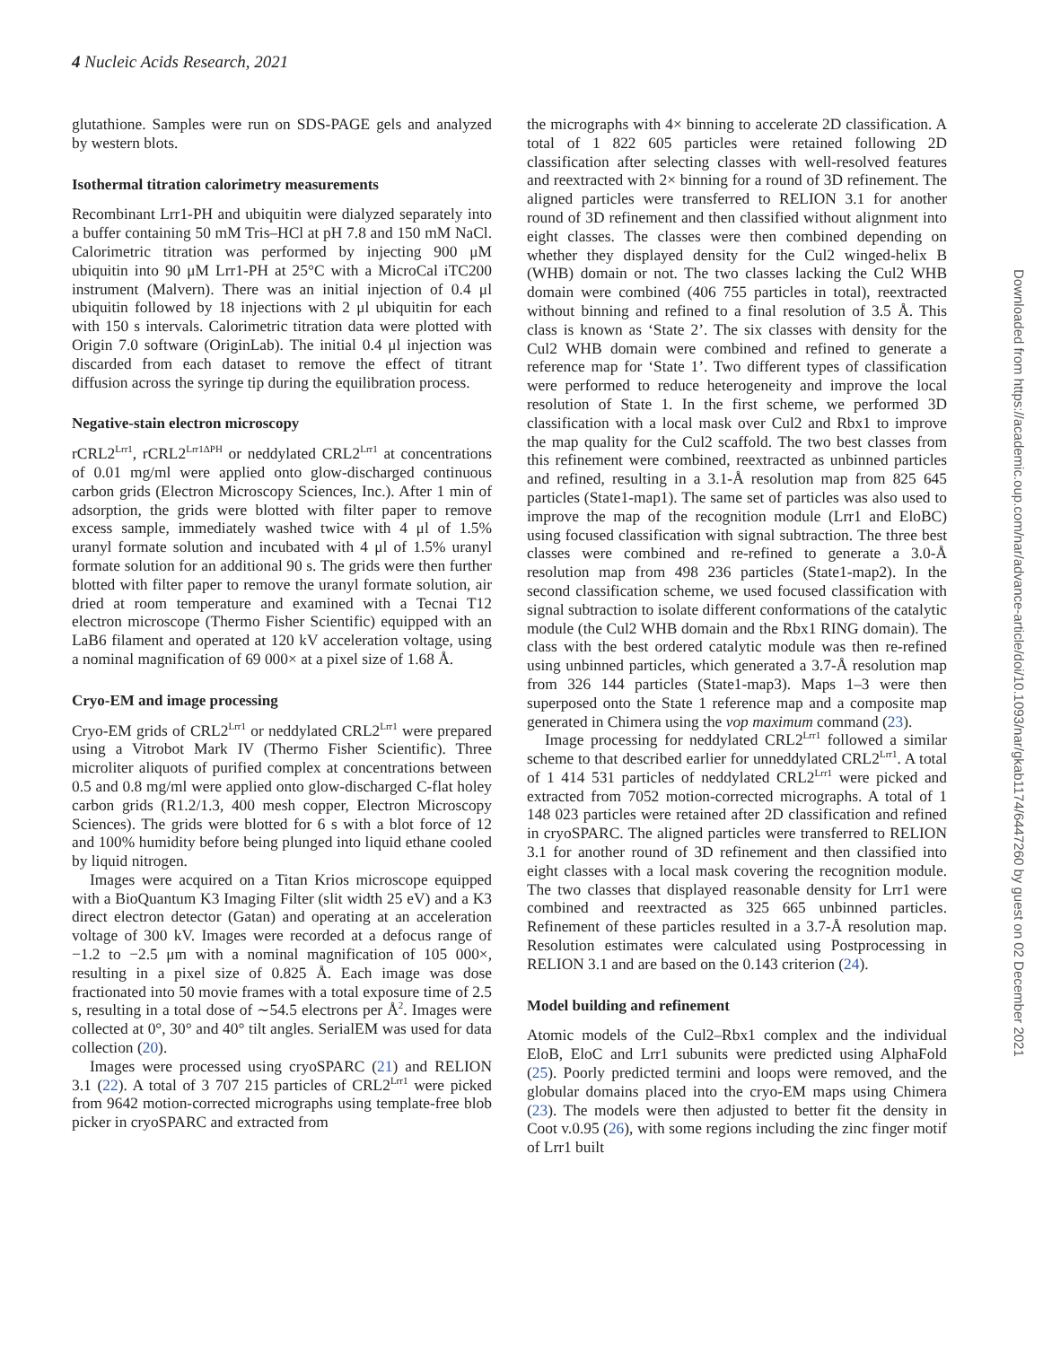4 Nucleic Acids Research, 2021
glutathione. Samples were run on SDS-PAGE gels and analyzed by western blots.
Isothermal titration calorimetry measurements
Recombinant Lrr1-PH and ubiquitin were dialyzed separately into a buffer containing 50 mM Tris–HCl at pH 7.8 and 150 mM NaCl. Calorimetric titration was performed by injecting 900 μM ubiquitin into 90 μM Lrr1-PH at 25°C with a MicroCal iTC200 instrument (Malvern). There was an initial injection of 0.4 μl ubiquitin followed by 18 injections with 2 μl ubiquitin for each with 150 s intervals. Calorimetric titration data were plotted with Origin 7.0 software (OriginLab). The initial 0.4 μl injection was discarded from each dataset to remove the effect of titrant diffusion across the syringe tip during the equilibration process.
Negative-stain electron microscopy
rCRL2<sup>Lrr1</sup>, rCRL2<sup>Lrr1ΔPH</sup> or neddylated CRL2<sup>Lrr1</sup> at concentrations of 0.01 mg/ml were applied onto glow-discharged continuous carbon grids (Electron Microscopy Sciences, Inc.). After 1 min of adsorption, the grids were blotted with filter paper to remove excess sample, immediately washed twice with 4 μl of 1.5% uranyl formate solution and incubated with 4 μl of 1.5% uranyl formate solution for an additional 90 s. The grids were then further blotted with filter paper to remove the uranyl formate solution, air dried at room temperature and examined with a Tecnai T12 electron microscope (Thermo Fisher Scientific) equipped with an LaB6 filament and operated at 120 kV acceleration voltage, using a nominal magnification of 69 000× at a pixel size of 1.68 Å.
Cryo-EM and image processing
Cryo-EM grids of CRL2<sup>Lrr1</sup> or neddylated CRL2<sup>Lrr1</sup> were prepared using a Vitrobot Mark IV (Thermo Fisher Scientific). Three microliter aliquots of purified complex at concentrations between 0.5 and 0.8 mg/ml were applied onto glow-discharged C-flat holey carbon grids (R1.2/1.3, 400 mesh copper, Electron Microscopy Sciences). The grids were blotted for 6 s with a blot force of 12 and 100% humidity before being plunged into liquid ethane cooled by liquid nitrogen.
Images were acquired on a Titan Krios microscope equipped with a BioQuantum K3 Imaging Filter (slit width 25 eV) and a K3 direct electron detector (Gatan) and operating at an acceleration voltage of 300 kV. Images were recorded at a defocus range of −1.2 to −2.5 μm with a nominal magnification of 105 000×, resulting in a pixel size of 0.825 Å. Each image was dose fractionated into 50 movie frames with a total exposure time of 2.5 s, resulting in a total dose of ∼54.5 electrons per Å<sup>2</sup>. Images were collected at 0°, 30° and 40° tilt angles. SerialEM was used for data collection (20).
Images were processed using cryoSPARC (21) and RELION 3.1 (22). A total of 3 707 215 particles of CRL2<sup>Lrr1</sup> were picked from 9642 motion-corrected micrographs using template-free blob picker in cryoSPARC and extracted from
the micrographs with 4× binning to accelerate 2D classification. A total of 1 822 605 particles were retained following 2D classification after selecting classes with well-resolved features and reextracted with 2× binning for a round of 3D refinement. The aligned particles were transferred to RELION 3.1 for another round of 3D refinement and then classified without alignment into eight classes. The classes were then combined depending on whether they displayed density for the Cul2 winged-helix B (WHB) domain or not. The two classes lacking the Cul2 WHB domain were combined (406 755 particles in total), reextracted without binning and refined to a final resolution of 3.5 Å. This class is known as ‘State 2’. The six classes with density for the Cul2 WHB domain were combined and refined to generate a reference map for ‘State 1’. Two different types of classification were performed to reduce heterogeneity and improve the local resolution of State 1. In the first scheme, we performed 3D classification with a local mask over Cul2 and Rbx1 to improve the map quality for the Cul2 scaffold. The two best classes from this refinement were combined, reextracted as unbinned particles and refined, resulting in a 3.1-Å resolution map from 825 645 particles (State1-map1). The same set of particles was also used to improve the map of the recognition module (Lrr1 and EloBC) using focused classification with signal subtraction. The three best classes were combined and re-refined to generate a 3.0-Å resolution map from 498 236 particles (State1-map2). In the second classification scheme, we used focused classification with signal subtraction to isolate different conformations of the catalytic module (the Cul2 WHB domain and the Rbx1 RING domain). The class with the best ordered catalytic module was then re-refined using unbinned particles, which generated a 3.7-Å resolution map from 326 144 particles (State1-map3). Maps 1–3 were then superposed onto the State 1 reference map and a composite map generated in Chimera using the vop maximum command (23).
Image processing for neddylated CRL2<sup>Lrr1</sup> followed a similar scheme to that described earlier for unneddylated CRL2<sup>Lrr1</sup>. A total of 1 414 531 particles of neddylated CRL2<sup>Lrr1</sup> were picked and extracted from 7052 motion-corrected micrographs. A total of 1 148 023 particles were retained after 2D classification and refined in cryoSPARC. The aligned particles were transferred to RELION 3.1 for another round of 3D refinement and then classified into eight classes with a local mask covering the recognition module. The two classes that displayed reasonable density for Lrr1 were combined and reextracted as 325 665 unbinned particles. Refinement of these particles resulted in a 3.7-Å resolution map. Resolution estimates were calculated using Postprocessing in RELION 3.1 and are based on the 0.143 criterion (24).
Model building and refinement
Atomic models of the Cul2–Rbx1 complex and the individual EloB, EloC and Lrr1 subunits were predicted using AlphaFold (25). Poorly predicted termini and loops were removed, and the globular domains placed into the cryo-EM maps using Chimera (23). The models were then adjusted to better fit the density in Coot v.0.95 (26), with some regions including the zinc finger motif of Lrr1 built
Downloaded from https://academic.oup.com/nar/advance-article/doi/10.1093/nar/gkab1174/6447260 by guest on 02 December 2021